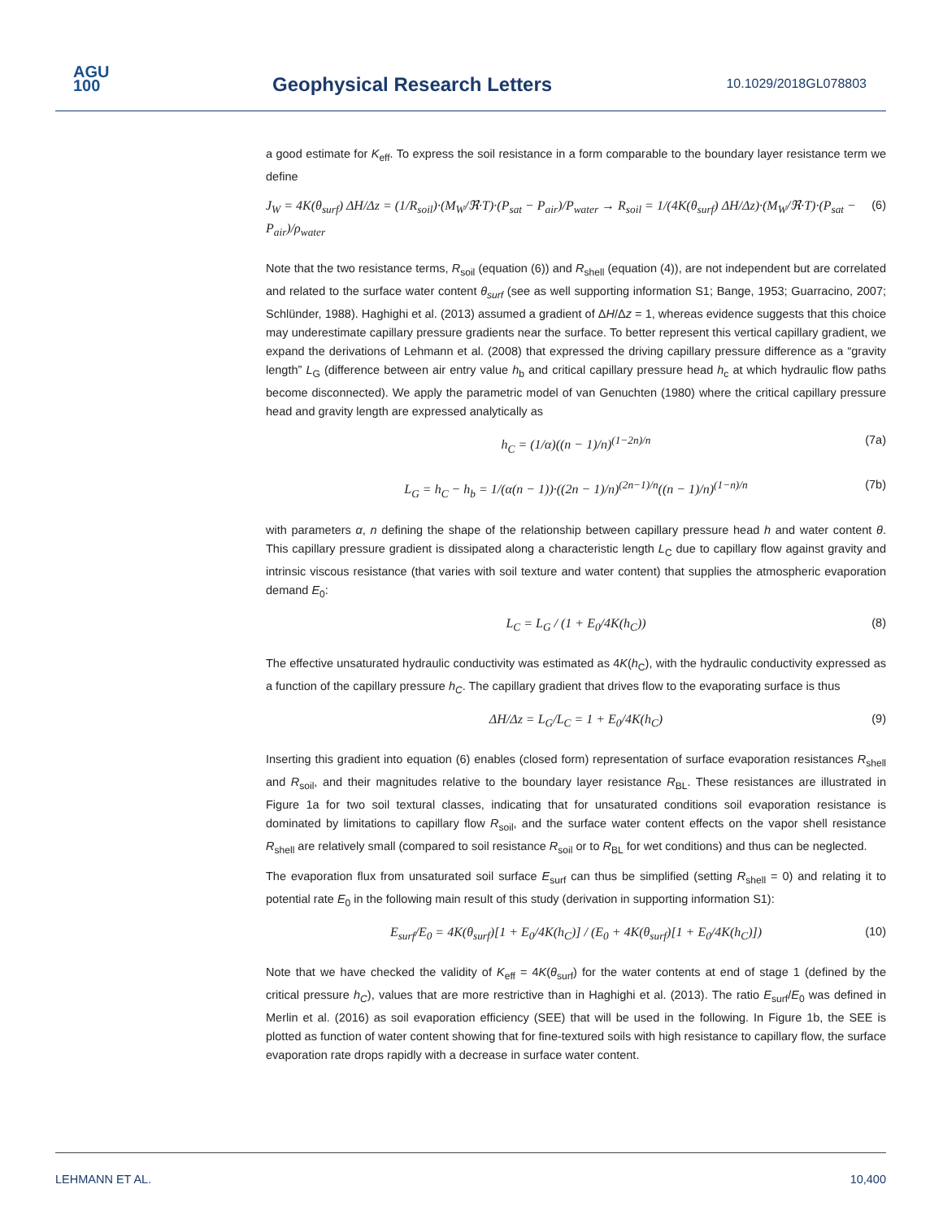AGU
100
Geophysical Research Letters 10.1029/2018GL078803
a good estimate for K<sub>eff</sub>. To express the soil resistance in a form comparable to the boundary layer resistance term we define
J<sub>W</sub> = 4K(θ<sub>surf</sub>) ΔH/Δz = (1/R<sub>soil</sub>)·(M<sub>W</sub>/ℜ·T)·(P<sub>sat</sub> − P<sub>air</sub>)/P<sub>water</sub> → R<sub>soil</sub> = 1/(4K(θ<sub>surf</sub>) ΔH/Δz)·(M<sub>W</sub>/ℜ·T)·(P<sub>sat</sub> − P<sub>air</sub>)/ρ<sub>water</sub> (6)
Note that the two resistance terms, R<sub>soil</sub> (equation (6)) and R<sub>shell</sub> (equation (4)), are not independent but are correlated and related to the surface water content θ<sub>surf</sub> (see as well supporting information S1; Bange, 1953; Guarracino, 2007; Schlünder, 1988). Haghighi et al. (2013) assumed a gradient of ΔH/Δz = 1, whereas evidence suggests that this choice may underestimate capillary pressure gradients near the surface. To better represent this vertical capillary gradient, we expand the derivations of Lehmann et al. (2008) that expressed the driving capillary pressure difference as a “gravity length” L<sub>G</sub> (difference between air entry value h<sub>b</sub> and critical capillary pressure head h<sub>c</sub> at which hydraulic flow paths become disconnected). We apply the parametric model of van Genuchten (1980) where the critical capillary pressure head and gravity length are expressed analytically as
h<sub>C</sub> = (1/α)((n − 1)/n)<sup>(1−2n)/n</sup> (7a)
L<sub>G</sub> = h<sub>C</sub> − h<sub>b</sub> = 1/(α(n − 1))·((2n − 1)/n)<sup>(2n−1)/n</sup>((n − 1)/n)<sup>(1−n)/n</sup> (7b)
with parameters α, n defining the shape of the relationship between capillary pressure head h and water content θ. This capillary pressure gradient is dissipated along a characteristic length L<sub>C</sub> due to capillary flow against gravity and intrinsic viscous resistance (that varies with soil texture and water content) that supplies the atmospheric evaporation demand E<sub>0</sub>:
L<sub>C</sub> = L<sub>G</sub> / (1 + E<sub>0</sub>/4K(h<sub>C</sub>)) (8)
The effective unsaturated hydraulic conductivity was estimated as 4K(h<sub>C</sub>), with the hydraulic conductivity expressed as a function of the capillary pressure h<sub>C</sub>. The capillary gradient that drives flow to the evaporating surface is thus
ΔH/Δz = L<sub>G</sub>/L<sub>C</sub> = 1 + E<sub>0</sub>/4K(h<sub>C</sub>) (9)
Inserting this gradient into equation (6) enables (closed form) representation of surface evaporation resistances R<sub>shell</sub> and R<sub>soil</sub>, and their magnitudes relative to the boundary layer resistance R<sub>BL</sub>. These resistances are illustrated in Figure 1a for two soil textural classes, indicating that for unsaturated conditions soil evaporation resistance is dominated by limitations to capillary flow R<sub>soil</sub>, and the surface water content effects on the vapor shell resistance R<sub>shell</sub> are relatively small (compared to soil resistance R<sub>soil</sub> or to R<sub>BL</sub> for wet conditions) and thus can be neglected.
The evaporation flux from unsaturated soil surface E<sub>surf</sub> can thus be simplified (setting R<sub>shell</sub> = 0) and relating it to potential rate E<sub>0</sub> in the following main result of this study (derivation in supporting information S1):
E<sub>surf</sub>/E<sub>0</sub> = 4K(θ<sub>surf</sub>)[1 + E<sub>0</sub>/4K(h<sub>C</sub>)] / (E<sub>0</sub> + 4K(θ<sub>surf</sub>)[1 + E<sub>0</sub>/4K(h<sub>C</sub>)]) (10)
Note that we have checked the validity of K<sub>eff</sub> = 4K(θ<sub>surf</sub>) for the water contents at end of stage 1 (defined by the critical pressure h<sub>C</sub>), values that are more restrictive than in Haghighi et al. (2013). The ratio E<sub>surf</sub>/E<sub>0</sub> was defined in Merlin et al. (2016) as soil evaporation efficiency (SEE) that will be used in the following. In Figure 1b, the SEE is plotted as function of water content showing that for fine-textured soils with high resistance to capillary flow, the surface evaporation rate drops rapidly with a decrease in surface water content.
LEHMANN ET AL. 10,400